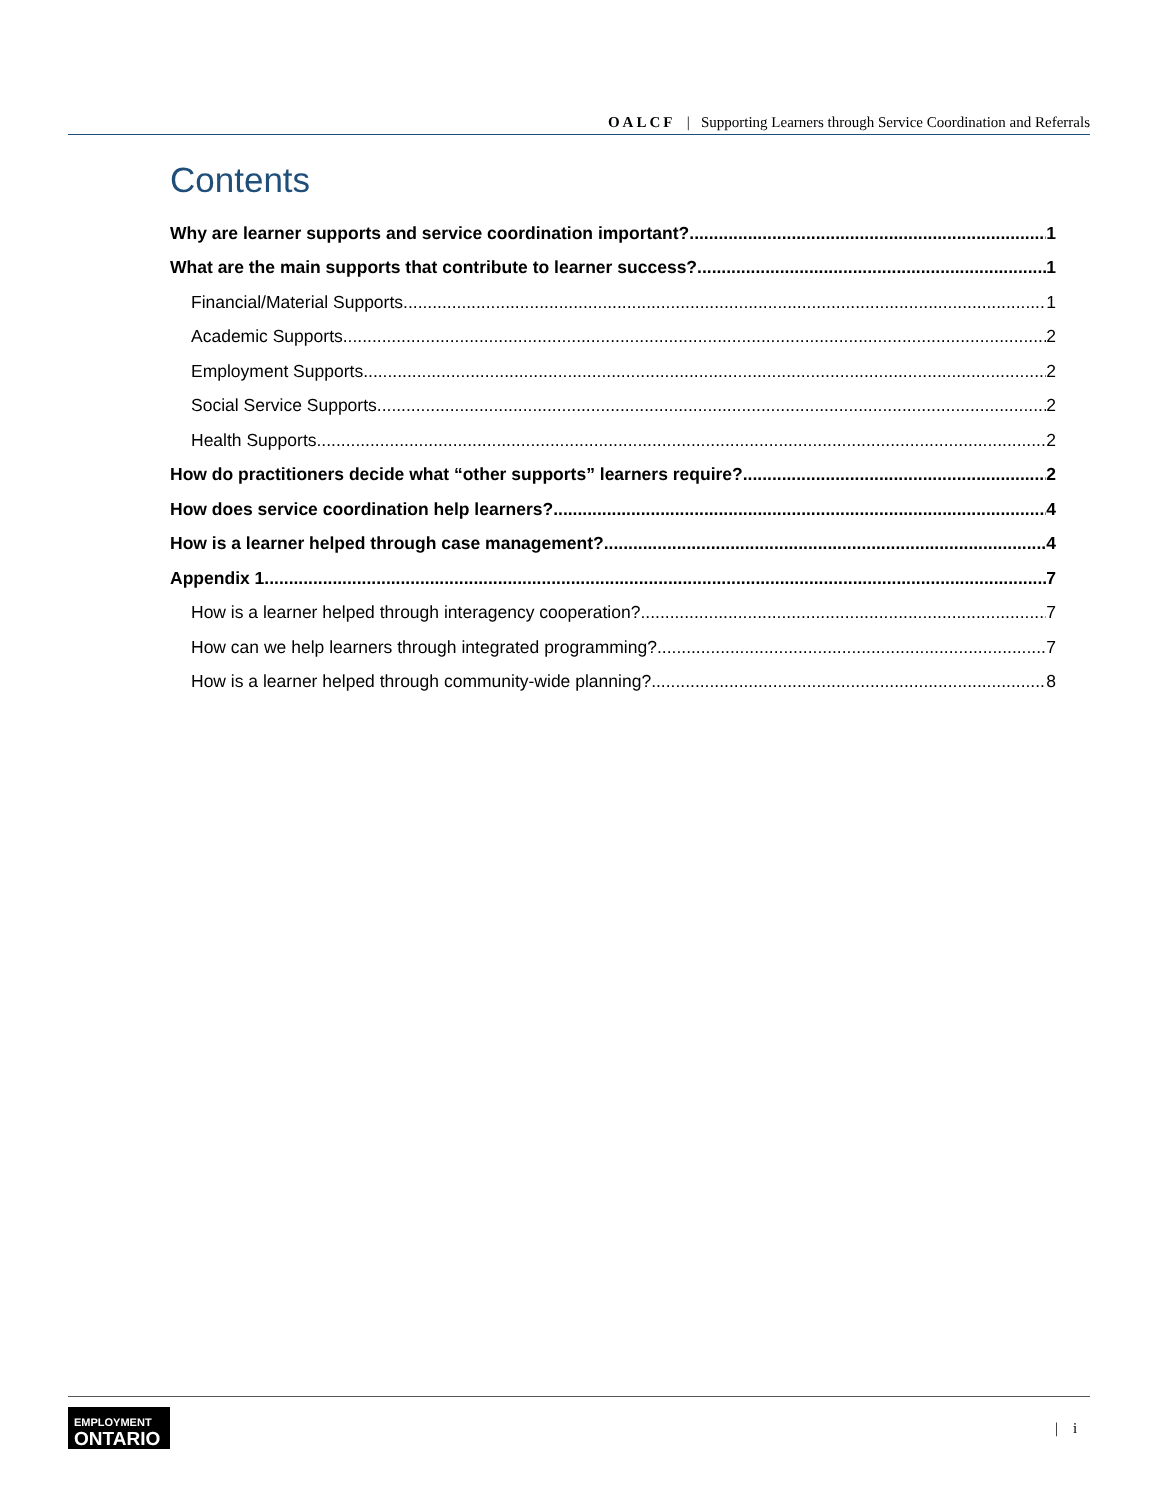OALCF | Supporting Learners through Service Coordination and Referrals
Contents
Why are learner supports and service coordination important? 1
What are the main supports that contribute to learner success? 1
Financial/Material Supports 1
Academic Supports 2
Employment Supports 2
Social Service Supports 2
Health Supports 2
How do practitioners decide what “other supports” learners require? 2
How does service coordination help learners? 4
How is a learner helped through case management? 4
Appendix 1 7
How is a learner helped through interagency cooperation? 7
How can we help learners through integrated programming? 7
How is a learner helped through community-wide planning? 8
EMPLOYMENT
ONTARIO
| i